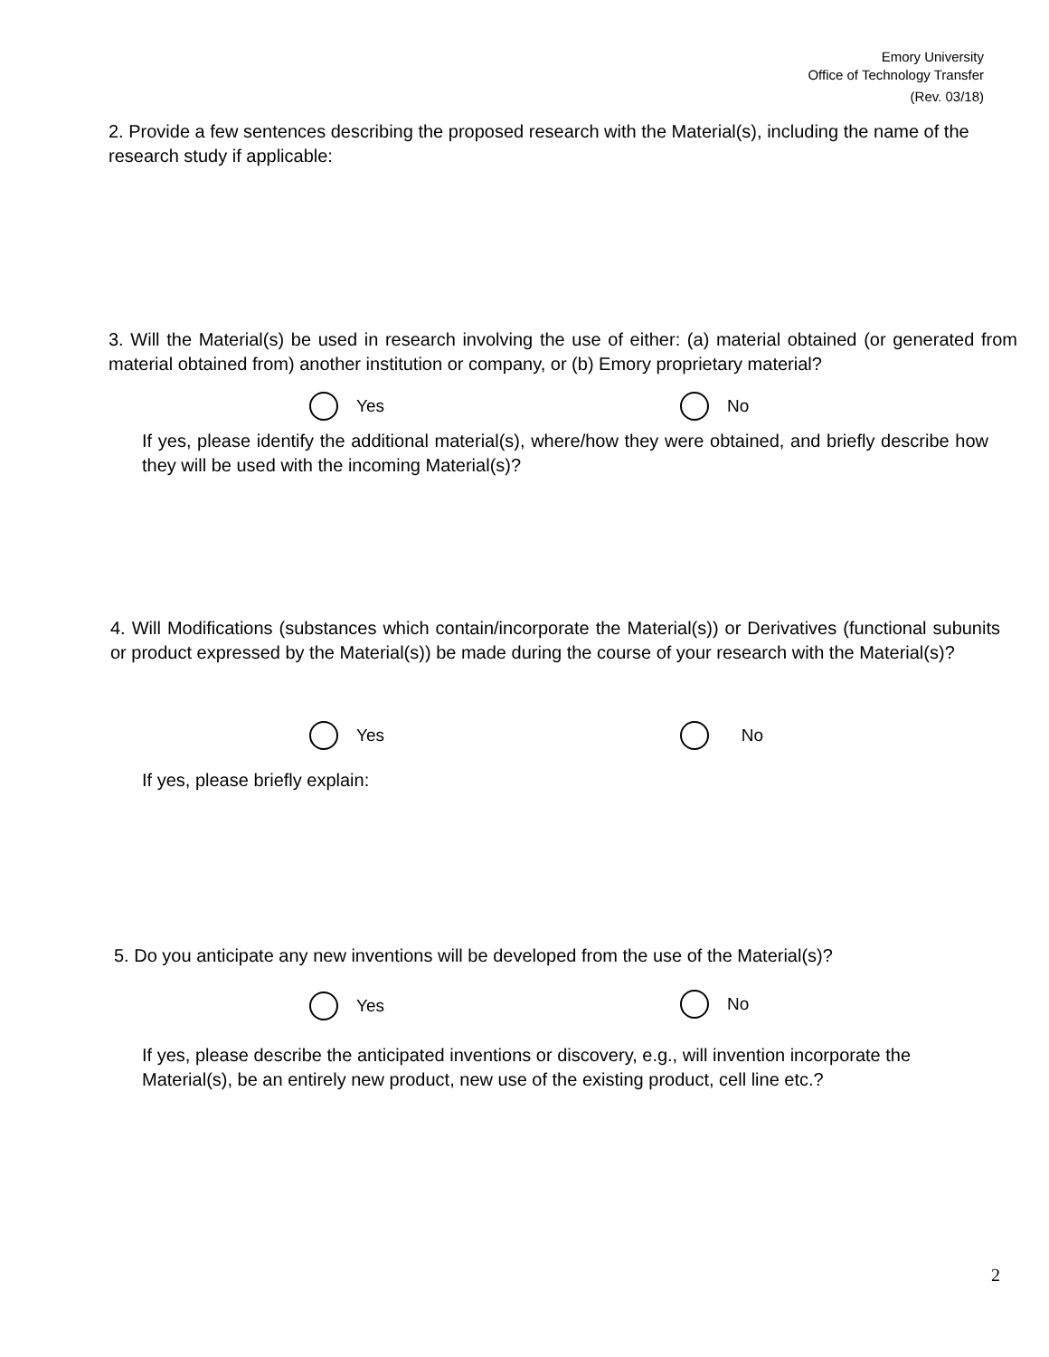Emory University
Office of Technology Transfer
(Rev. 03/18)
2. Provide a few sentences describing the proposed research with the Material(s), including the name of the research study if applicable:
3. Will the Material(s) be used in research involving the use of either: (a) material obtained (or generated from material obtained from) another institution or company, or (b) Emory proprietary material?
Yes No
If yes, please identify the additional material(s), where/how they were obtained, and briefly describe how they will be used with the incoming Material(s)?
4. Will Modifications (substances which contain/incorporate the Material(s)) or Derivatives (functional subunits or product expressed by the Material(s)) be made during the course of your research with the Material(s)?
Yes No
If yes, please briefly explain:
5. Do you anticipate any new inventions will be developed from the use of the Material(s)?
Yes No
If yes, please describe the anticipated inventions or discovery, e.g., will invention incorporate the Material(s), be an entirely new product, new use of the existing product, cell line etc.?
2